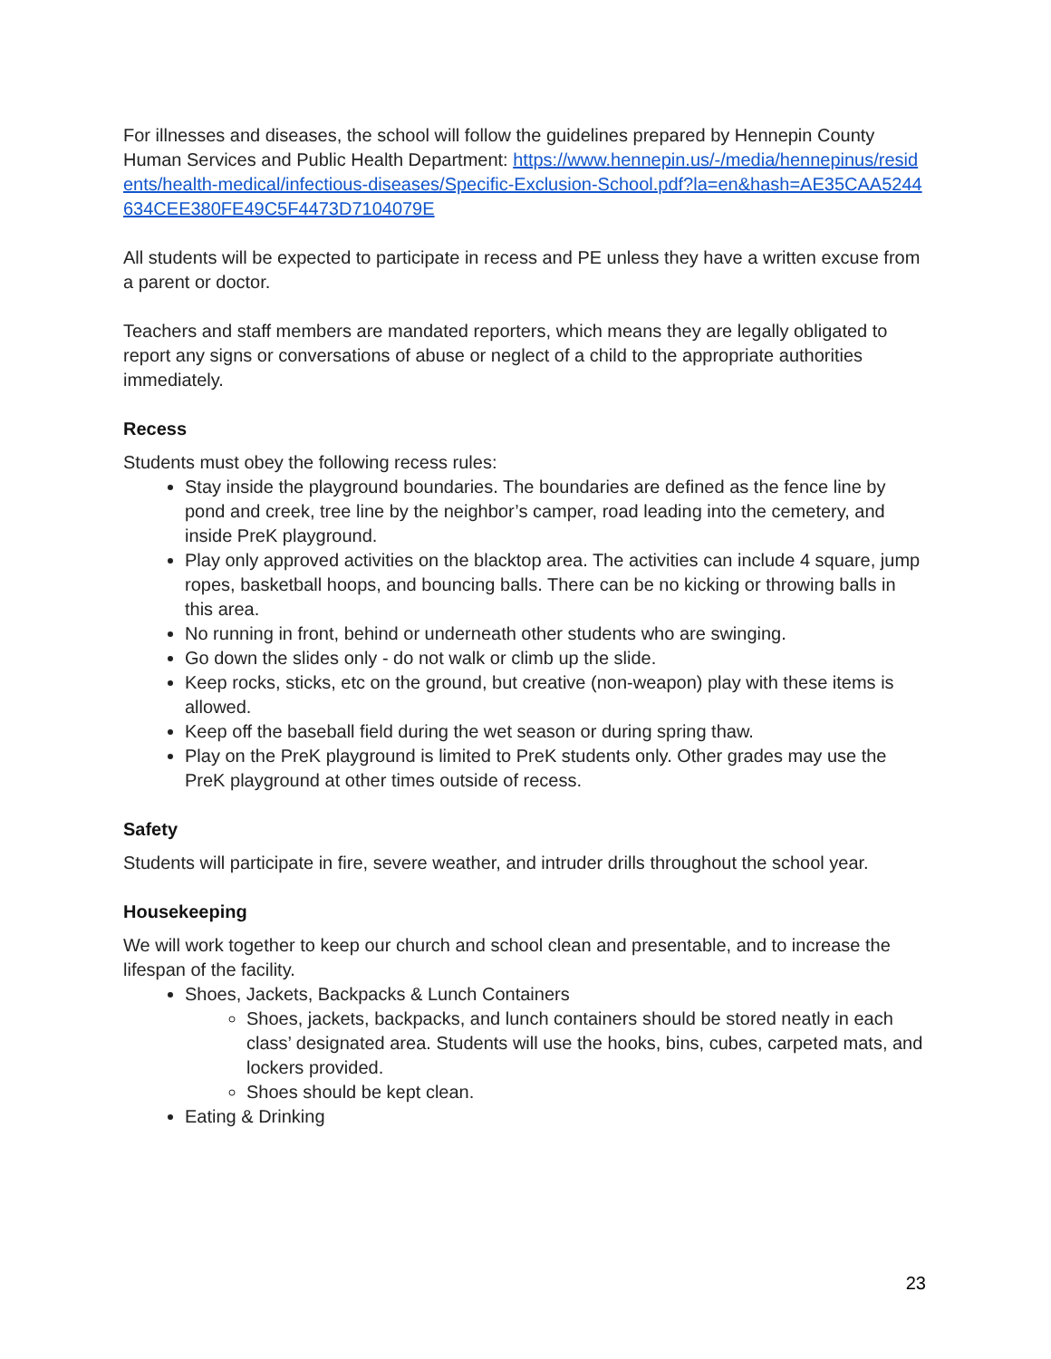For illnesses and diseases, the school will follow the guidelines prepared by Hennepin County Human Services and Public Health Department: https://www.hennepin.us/-/media/hennepinus/residents/health-medical/infectious-diseases/Specific-Exclusion-School.pdf?la=en&hash=AE35CAA5244634CEE380FE49C5F4473D7104079E
All students will be expected to participate in recess and PE unless they have a written excuse from a parent or doctor.
Teachers and staff members are mandated reporters, which means they are legally obligated to report any signs or conversations of abuse or neglect of a child to the appropriate authorities immediately.
Recess
Students must obey the following recess rules:
Stay inside the playground boundaries. The boundaries are defined as the fence line by pond and creek, tree line by the neighbor’s camper, road leading into the cemetery, and inside PreK playground.
Play only approved activities on the blacktop area. The activities can include 4 square, jump ropes, basketball hoops, and bouncing balls. There can be no kicking or throwing balls in this area.
No running in front, behind or underneath other students who are swinging.
Go down the slides only - do not walk or climb up the slide.
Keep rocks, sticks, etc on the ground, but creative (non-weapon) play with these items is allowed.
Keep off the baseball field during the wet season or during spring thaw.
Play on the PreK playground is limited to PreK students only. Other grades may use the PreK playground at other times outside of recess.
Safety
Students will participate in fire, severe weather, and intruder drills throughout the school year.
Housekeeping
We will work together to keep our church and school clean and presentable, and to increase the lifespan of the facility.
Shoes, Jackets, Backpacks & Lunch Containers
Shoes, jackets, backpacks, and lunch containers should be stored neatly in each class’ designated area. Students will use the hooks, bins, cubes, carpeted mats, and lockers provided.
Shoes should be kept clean.
Eating & Drinking
23